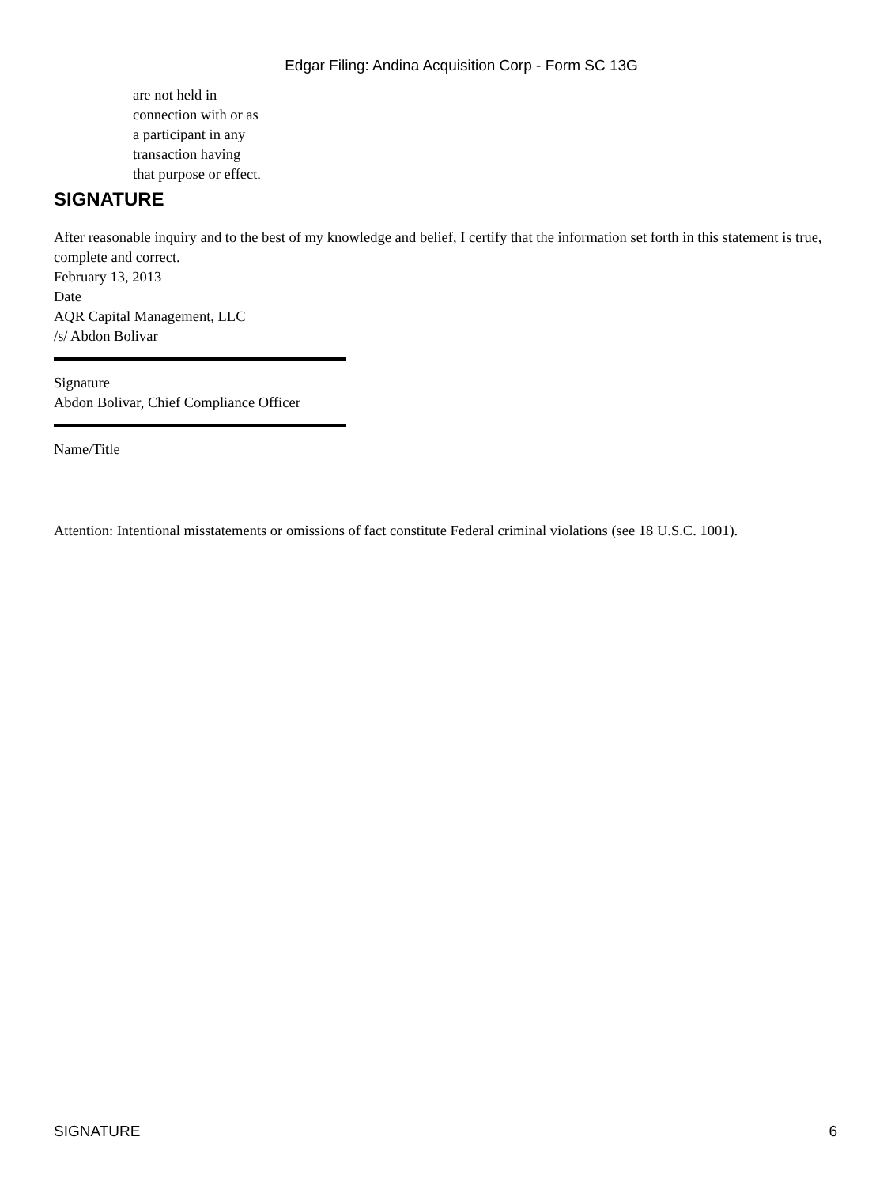Edgar Filing: Andina Acquisition Corp - Form SC 13G
are not held in
connection with or as
a participant in any
transaction having
that purpose or effect.
SIGNATURE
After reasonable inquiry and to the best of my knowledge and belief, I certify that the information set forth in this statement is true, complete and correct.
February 13, 2013
Date
AQR Capital Management, LLC
/s/ Abdon Bolivar
Signature
Abdon Bolivar, Chief Compliance Officer
Name/Title
Attention: Intentional misstatements or omissions of fact constitute Federal criminal violations (see 18 U.S.C. 1001).
SIGNATURE 6